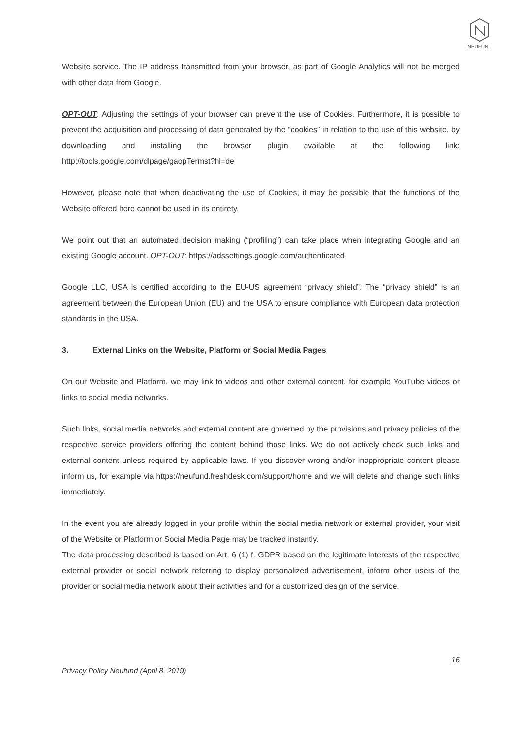NEUFUND
Website service. The IP address transmitted from your browser, as part of Google Analytics will not be merged with other data from Google.
OPT-OUT: Adjusting the settings of your browser can prevent the use of Cookies. Furthermore, it is possible to prevent the acquisition and processing of data generated by the “cookies” in relation to the use of this website, by downloading and installing the browser plugin available at the following link: http://tools.google.com/dlpage/gaopTermst?hl=de
However, please note that when deactivating the use of Cookies, it may be possible that the functions of the Website offered here cannot be used in its entirety.
We point out that an automated decision making (“profiling”) can take place when integrating Google and an existing Google account. OPT-OUT: https://adssettings.google.com/authenticated
Google LLC, USA is certified according to the EU-US agreement “privacy shield”. The “privacy shield” is an agreement between the European Union (EU) and the USA to ensure compliance with European data protection standards in the USA.
3. External Links on the Website, Platform or Social Media Pages
On our Website and Platform, we may link to videos and other external content, for example YouTube videos or links to social media networks.
Such links, social media networks and external content are governed by the provisions and privacy policies of the respective service providers offering the content behind those links. We do not actively check such links and external content unless required by applicable laws. If you discover wrong and/or inappropriate content please inform us, for example via https://neufund.freshdesk.com/support/home and we will delete and change such links immediately.
In the event you are already logged in your profile within the social media network or external provider, your visit of the Website or Platform or Social Media Page may be tracked instantly.
The data processing described is based on Art. 6 (1) f. GDPR based on the legitimate interests of the respective external provider or social network referring to display personalized advertisement, inform other users of the provider or social media network about their activities and for a customized design of the service.
16
Privacy Policy Neufund (April 8, 2019)